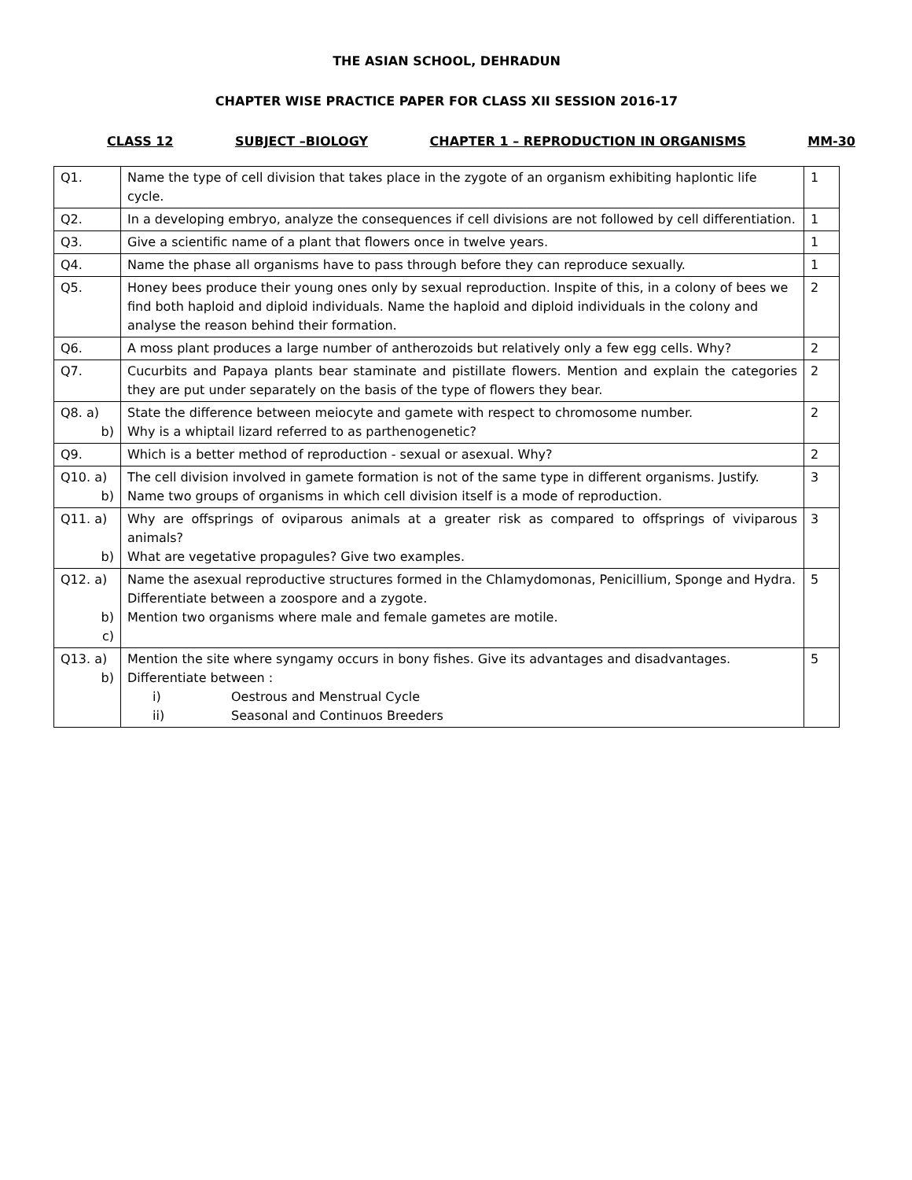THE ASIAN SCHOOL, DEHRADUN
CHAPTER WISE PRACTICE PAPER FOR CLASS XII SESSION 2016-17
CLASS 12 SUBJECT –BIOLOGY CHAPTER 1 – REPRODUCTION IN ORGANISMS MM-30
| Q1. | Name the type of cell division that takes place in the zygote of an organism exhibiting haplontic life cycle. | 1 |
| Q2. | In a developing embryo, analyze the consequences if cell divisions are not followed by cell differentiation. | 1 |
| Q3. | Give a scientific name of a plant that flowers once in twelve years. | 1 |
| Q4. | Name the phase all organisms have to pass through before they can reproduce sexually. | 1 |
| Q5. | Honey bees produce their young ones only by sexual reproduction. Inspite of this, in a colony of bees we find both haploid and diploid individuals. Name the haploid and diploid individuals in the colony and analyse the reason behind their formation. | 2 |
| Q6. | A moss plant produces a large number of antherozoids but relatively only a few egg cells. Why? | 2 |
| Q7. | Cucurbits and Papaya plants bear staminate and pistillate flowers. Mention and explain the categories they are put under separately on the basis of the type of flowers they bear. | 2 |
| Q8. a) b) | State the difference between meiocyte and gamete with respect to chromosome number. Why is a whiptail lizard referred to as parthenogenetic? | 2 |
| Q9. | Which is a better method of reproduction - sexual or asexual. Why? | 2 |
| Q10. a) b) | The cell division involved in gamete formation is not of the same type in different organisms. Justify. Name two groups of organisms in which cell division itself is a mode of reproduction. | 3 |
| Q11. a) b) | Why are offsprings of oviparous animals at a greater risk as compared to offsprings of viviparous animals? What are vegetative propagules? Give two examples. | 3 |
| Q12. a) b) c) | Name the asexual reproductive structures formed in the Chlamydomonas, Penicillium, Sponge and Hydra. Differentiate between a zoospore and a zygote. Mention two organisms where male and female gametes are motile. | 5 |
| Q13. a) b) | Mention the site where syngamy occurs in bony fishes. Give its advantages and disadvantages. Differentiate between : i) Oestrous and Menstrual Cycle ii) Seasonal and Continuos Breeders | 5 |